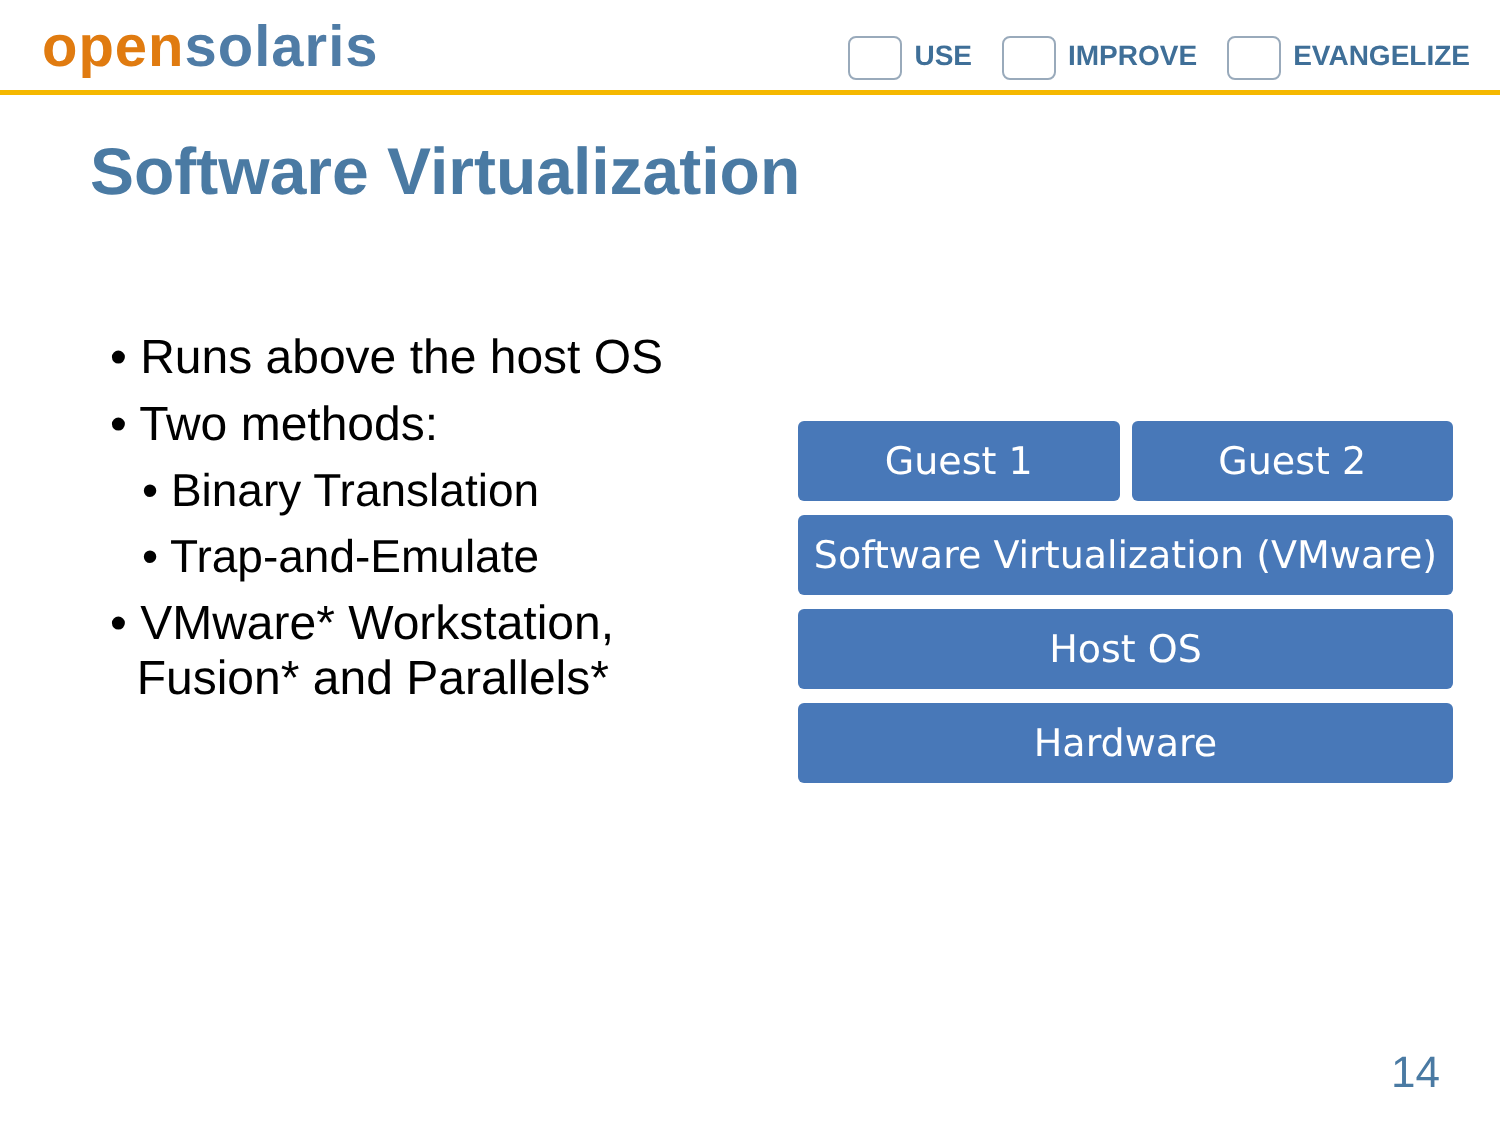open solaris
USE IMPROVE EVANGELIZE
Software Virtualization
• Runs above the host OS
• Two methods:
• Binary Translation
• Trap-and-Emulate
• VMware* Workstation,
Fusion* and Parallels*
Guest 1 Guest 2
Software Virtualization (VMware)
Host OS
Hardware
14